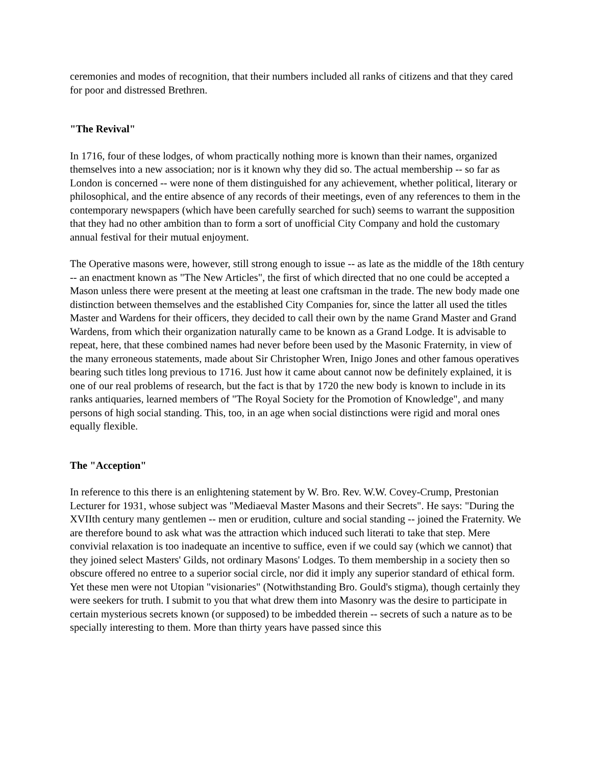ceremonies and modes of recognition, that their numbers included all ranks of citizens and that they cared for poor and distressed Brethren.
"The Revival"
In 1716, four of these lodges, of whom practically nothing more is known than their names, organized themselves into a new association; nor is it known why they did so. The actual membership -- so far as London is concerned -- were none of them distinguished for any achievement, whether political, literary or philosophical, and the entire absence of any records of their meetings, even of any references to them in the contemporary newspapers (which have been carefully searched for such) seems to warrant the supposition that they had no other ambition than to form a sort of unofficial City Company and hold the customary annual festival for their mutual enjoyment.
The Operative masons were, however, still strong enough to issue -- as late as the middle of the 18th century -- an enactment known as "The New Articles", the first of which directed that no one could be accepted a Mason unless there were present at the meeting at least one craftsman in the trade. The new body made one distinction between themselves and the established City Companies for, since the latter all used the titles Master and Wardens for their officers, they decided to call their own by the name Grand Master and Grand Wardens, from which their organization naturally came to be known as a Grand Lodge. It is advisable to repeat, here, that these combined names had never before been used by the Masonic Fraternity, in view of the many erroneous statements, made about Sir Christopher Wren, Inigo Jones and other famous operatives bearing such titles long previous to 1716. Just how it came about cannot now be definitely explained, it is one of our real problems of research, but the fact is that by 1720 the new body is known to include in its ranks antiquaries, learned members of "The Royal Society for the Promotion of Knowledge", and many persons of high social standing. This, too, in an age when social distinctions were rigid and moral ones equally flexible.
The "Acception"
In reference to this there is an enlightening statement by W. Bro. Rev. W.W. Covey-Crump, Prestonian Lecturer for 1931, whose subject was "Mediaeval Master Masons and their Secrets". He says: "During the XVIIth century many gentlemen -- men or erudition, culture and social standing -- joined the Fraternity. We are therefore bound to ask what was the attraction which induced such literati to take that step. Mere convivial relaxation is too inadequate an incentive to suffice, even if we could say (which we cannot) that they joined select Masters' Gilds, not ordinary Masons' Lodges. To them membership in a society then so obscure offered no entree to a superior social circle, nor did it imply any superior standard of ethical form. Yet these men were not Utopian "visionaries" (Notwithstanding Bro. Gould's stigma), though certainly they were seekers for truth. I submit to you that what drew them into Masonry was the desire to participate in certain mysterious secrets known (or supposed) to be imbedded therein -- secrets of such a nature as to be specially interesting to them. More than thirty years have passed since this